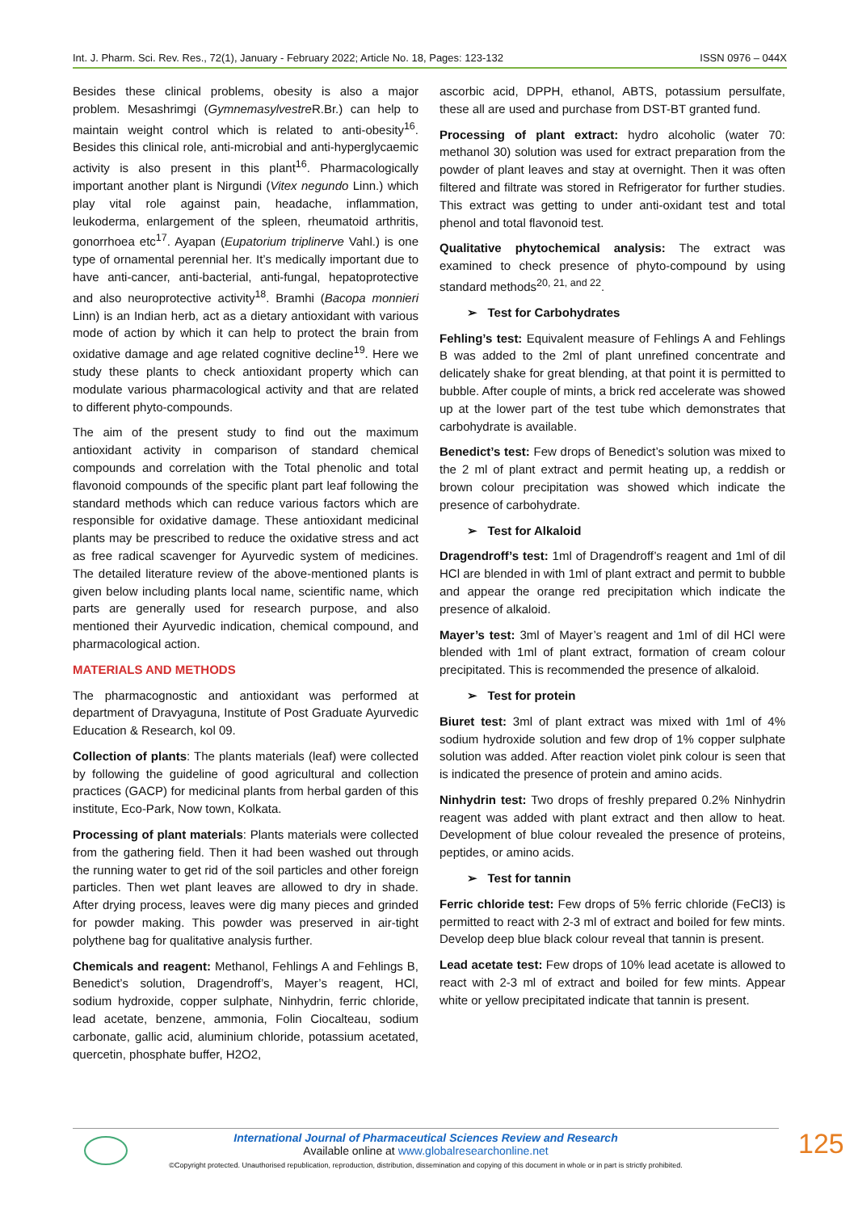Int. J. Pharm. Sci. Rev. Res., 72(1), January - February 2022; Article No. 18, Pages: 123-132 ISSN 0976 – 044X
Besides these clinical problems, obesity is also a major problem. Mesashrimgi (Gymnemasylvestre R.Br.) can help to maintain weight control which is related to anti-obesity<sup>16</sup>. Besides this clinical role, anti-microbial and anti-hyperglycaemic activity is also present in this plant<sup>16</sup>. Pharmacologically important another plant is Nirgundi (Vitex negundo Linn.) which play vital role against pain, headache, inflammation, leukoderma, enlargement of the spleen, rheumatoid arthritis, gonorrhoea etc<sup>17</sup>. Ayapan (Eupatorium triplinerve Vahl.) is one type of ornamental perennial her. It’s medically important due to have anti-cancer, anti-bacterial, anti-fungal, hepatoprotective and also neuroprotective activity<sup>18</sup>. Bramhi (Bacopa monnieri Linn) is an Indian herb, act as a dietary antioxidant with various mode of action by which it can help to protect the brain from oxidative damage and age related cognitive decline<sup>19</sup>. Here we study these plants to check antioxidant property which can modulate various pharmacological activity and that are related to different phyto-compounds.
The aim of the present study to find out the maximum antioxidant activity in comparison of standard chemical compounds and correlation with the Total phenolic and total flavonoid compounds of the specific plant part leaf following the standard methods which can reduce various factors which are responsible for oxidative damage. These antioxidant medicinal plants may be prescribed to reduce the oxidative stress and act as free radical scavenger for Ayurvedic system of medicines. The detailed literature review of the above-mentioned plants is given below including plants local name, scientific name, which parts are generally used for research purpose, and also mentioned their Ayurvedic indication, chemical compound, and pharmacological action.
MATERIALS AND METHODS
The pharmacognostic and antioxidant was performed at department of Dravyaguna, Institute of Post Graduate Ayurvedic Education & Research, kol 09.
Collection of plants: The plants materials (leaf) were collected by following the guideline of good agricultural and collection practices (GACP) for medicinal plants from herbal garden of this institute, Eco-Park, Now town, Kolkata.
Processing of plant materials: Plants materials were collected from the gathering field. Then it had been washed out through the running water to get rid of the soil particles and other foreign particles. Then wet plant leaves are allowed to dry in shade. After drying process, leaves were dig many pieces and grinded for powder making. This powder was preserved in air-tight polythene bag for qualitative analysis further.
Chemicals and reagent: Methanol, Fehlings A and Fehlings B, Benedict’s solution, Dragendroff’s, Mayer’s reagent, HCl, sodium hydroxide, copper sulphate, Ninhydrin, ferric chloride, lead acetate, benzene, ammonia, Folin Ciocalteau, sodium carbonate, gallic acid, aluminium chloride, potassium acetated, quercetin, phosphate buffer, H2O2,
ascorbic acid, DPPH, ethanol, ABTS, potassium persulfate, these all are used and purchase from DST-BT granted fund.
Processing of plant extract: hydro alcoholic (water 70: methanol 30) solution was used for extract preparation from the powder of plant leaves and stay at overnight. Then it was often filtered and filtrate was stored in Refrigerator for further studies. This extract was getting to under anti-oxidant test and total phenol and total flavonoid test.
Qualitative phytochemical analysis: The extract was examined to check presence of phyto-compound by using standard methods<sup>20, 21, and 22</sup>.
➢ Test for Carbohydrates
Fehling’s test: Equivalent measure of Fehlings A and Fehlings B was added to the 2ml of plant unrefined concentrate and delicately shake for great blending, at that point it is permitted to bubble. After couple of mints, a brick red accelerate was showed up at the lower part of the test tube which demonstrates that carbohydrate is available.
Benedict’s test: Few drops of Benedict’s solution was mixed to the 2 ml of plant extract and permit heating up, a reddish or brown colour precipitation was showed which indicate the presence of carbohydrate.
➢ Test for Alkaloid
Dragendroff’s test: 1ml of Dragendroff’s reagent and 1ml of dil HCl are blended in with 1ml of plant extract and permit to bubble and appear the orange red precipitation which indicate the presence of alkaloid.
Mayer’s test: 3ml of Mayer’s reagent and 1ml of dil HCl were blended with 1ml of plant extract, formation of cream colour precipitated. This is recommended the presence of alkaloid.
➢ Test for protein
Biuret test: 3ml of plant extract was mixed with 1ml of 4% sodium hydroxide solution and few drop of 1% copper sulphate solution was added. After reaction violet pink colour is seen that is indicated the presence of protein and amino acids.
Ninhydrin test: Two drops of freshly prepared 0.2% Ninhydrin reagent was added with plant extract and then allow to heat. Development of blue colour revealed the presence of proteins, peptides, or amino acids.
➢ Test for tannin
Ferric chloride test: Few drops of 5% ferric chloride (FeCl3) is permitted to react with 2-3 ml of extract and boiled for few mints. Develop deep blue black colour reveal that tannin is present.
Lead acetate test: Few drops of 10% lead acetate is allowed to react with 2-3 ml of extract and boiled for few mints. Appear white or yellow precipitated indicate that tannin is present.
International Journal of Pharmaceutical Sciences Review and Research
Available online at www.globalresearchonline.net
©Copyright protected. Unauthorised republication, reproduction, distribution, dissemination and copying of this document in whole or in part is strictly prohibited.
125